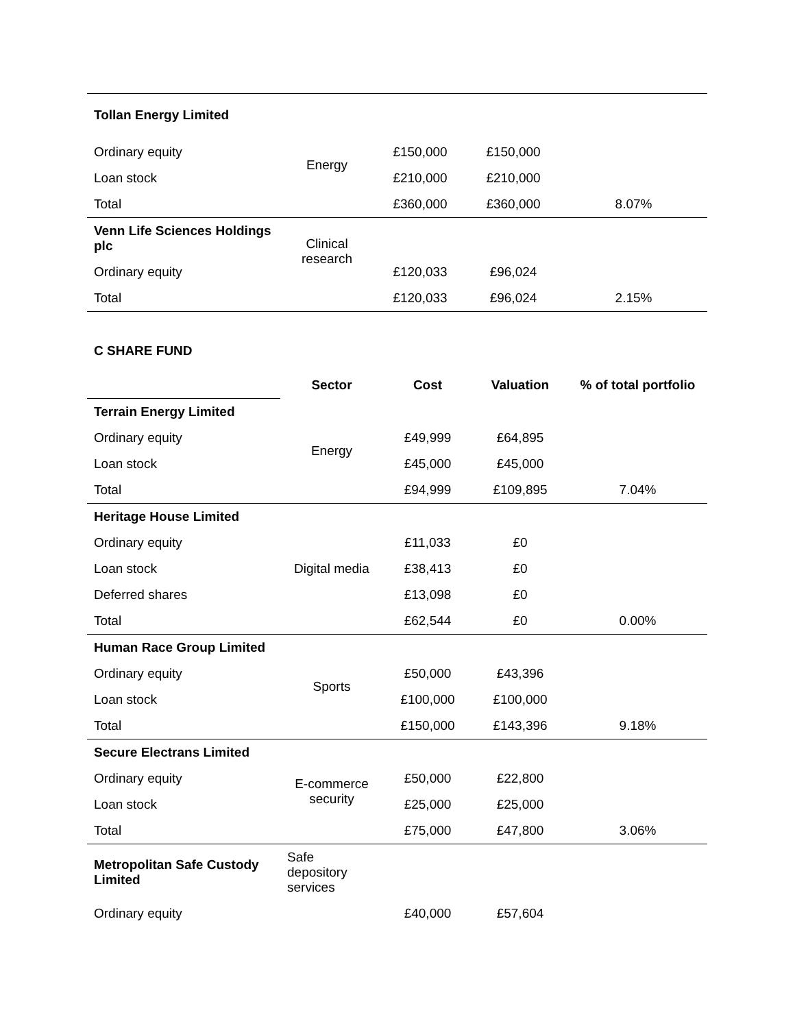| Tollan Energy Limited | | | | |
| Ordinary equity | Energy | £150,000 | £150,000 | |
| Loan stock | | £210,000 | £210,000 | |
| Total | | £360,000 | £360,000 | 8.07% |
| Venn Life Sciences Holdings plc | Clinical research | | | |
| Ordinary equity | | £120,033 | £96,024 | |
| Total | | £120,033 | £96,024 | 2.15% |
C SHARE FUND
| | Sector | Cost | Valuation | % of total portfolio |
| Terrain Energy Limited | | | | |
| Ordinary equity | Energy | £49,999 | £64,895 | |
| Loan stock | | £45,000 | £45,000 | |
| Total | | £94,999 | £109,895 | 7.04% |
| Heritage House Limited | | | | |
| Ordinary equity | Digital media | £11,033 | £0 | |
| Loan stock | | £38,413 | £0 | |
| Deferred shares | | £13,098 | £0 | |
| Total | | £62,544 | £0 | 0.00% |
| Human Race Group Limited | | | | |
| Ordinary equity | Sports | £50,000 | £43,396 | |
| Loan stock | | £100,000 | £100,000 | |
| Total | | £150,000 | £143,396 | 9.18% |
| Secure Electrans Limited | | | | |
| Ordinary equity | E-commerce security | £50,000 | £22,800 | |
| Loan stock | | £25,000 | £25,000 | |
| Total | | £75,000 | £47,800 | 3.06% |
| Metropolitan Safe Custody Limited | Safe depository services | | | |
| Ordinary equity | | £40,000 | £57,604 | |